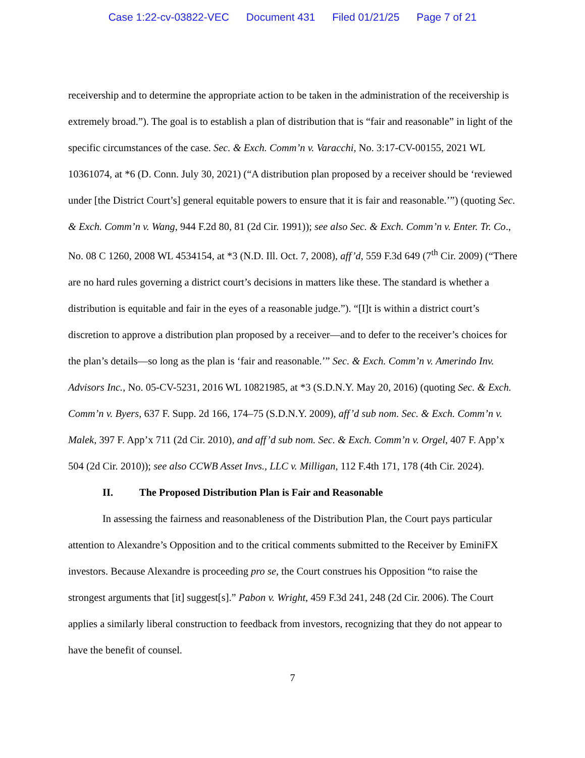Case 1:22-cv-03822-VEC Document 431 Filed 01/21/25 Page 7 of 21
receivership and to determine the appropriate action to be taken in the administration of the receivership is extremely broad.”). The goal is to establish a plan of distribution that is “fair and reasonable” in light of the specific circumstances of the case. Sec. & Exch. Comm’n v. Varacchi, No. 3:17-CV-00155, 2021 WL 10361074, at *6 (D. Conn. July 30, 2021) (“A distribution plan proposed by a receiver should be ‘reviewed under [the District Court’s] general equitable powers to ensure that it is fair and reasonable.’”) (quoting Sec. & Exch. Comm’n v. Wang, 944 F.2d 80, 81 (2d Cir. 1991)); see also Sec. & Exch. Comm’n v. Enter. Tr. Co., No. 08 C 1260, 2008 WL 4534154, at *3 (N.D. Ill. Oct. 7, 2008), aff’d, 559 F.3d 649 (7<sup>th</sup> Cir. 2009) (“There are no hard rules governing a district court’s decisions in matters like these. The standard is whether a distribution is equitable and fair in the eyes of a reasonable judge.”). “[I]t is within a district court’s discretion to approve a distribution plan proposed by a receiver—and to defer to the receiver’s choices for the plan’s details—so long as the plan is ‘fair and reasonable.’” Sec. & Exch. Comm’n v. Amerindo Inv. Advisors Inc., No. 05-CV-5231, 2016 WL 10821985, at *3 (S.D.N.Y. May 20, 2016) (quoting Sec. & Exch. Comm’n v. Byers, 637 F. Supp. 2d 166, 174–75 (S.D.N.Y. 2009), aff’d sub nom. Sec. & Exch. Comm’n v. Malek, 397 F. App’x 711 (2d Cir. 2010), and aff’d sub nom. Sec. & Exch. Comm’n v. Orgel, 407 F. App’x 504 (2d Cir. 2010)); see also CCWB Asset Invs., LLC v. Milligan, 112 F.4th 171, 178 (4th Cir. 2024).
II. The Proposed Distribution Plan is Fair and Reasonable
In assessing the fairness and reasonableness of the Distribution Plan, the Court pays particular attention to Alexandre’s Opposition and to the critical comments submitted to the Receiver by EminiFX investors. Because Alexandre is proceeding pro se, the Court construes his Opposition “to raise the strongest arguments that [it] suggest[s].” Pabon v. Wright, 459 F.3d 241, 248 (2d Cir. 2006). The Court applies a similarly liberal construction to feedback from investors, recognizing that they do not appear to have the benefit of counsel.
7